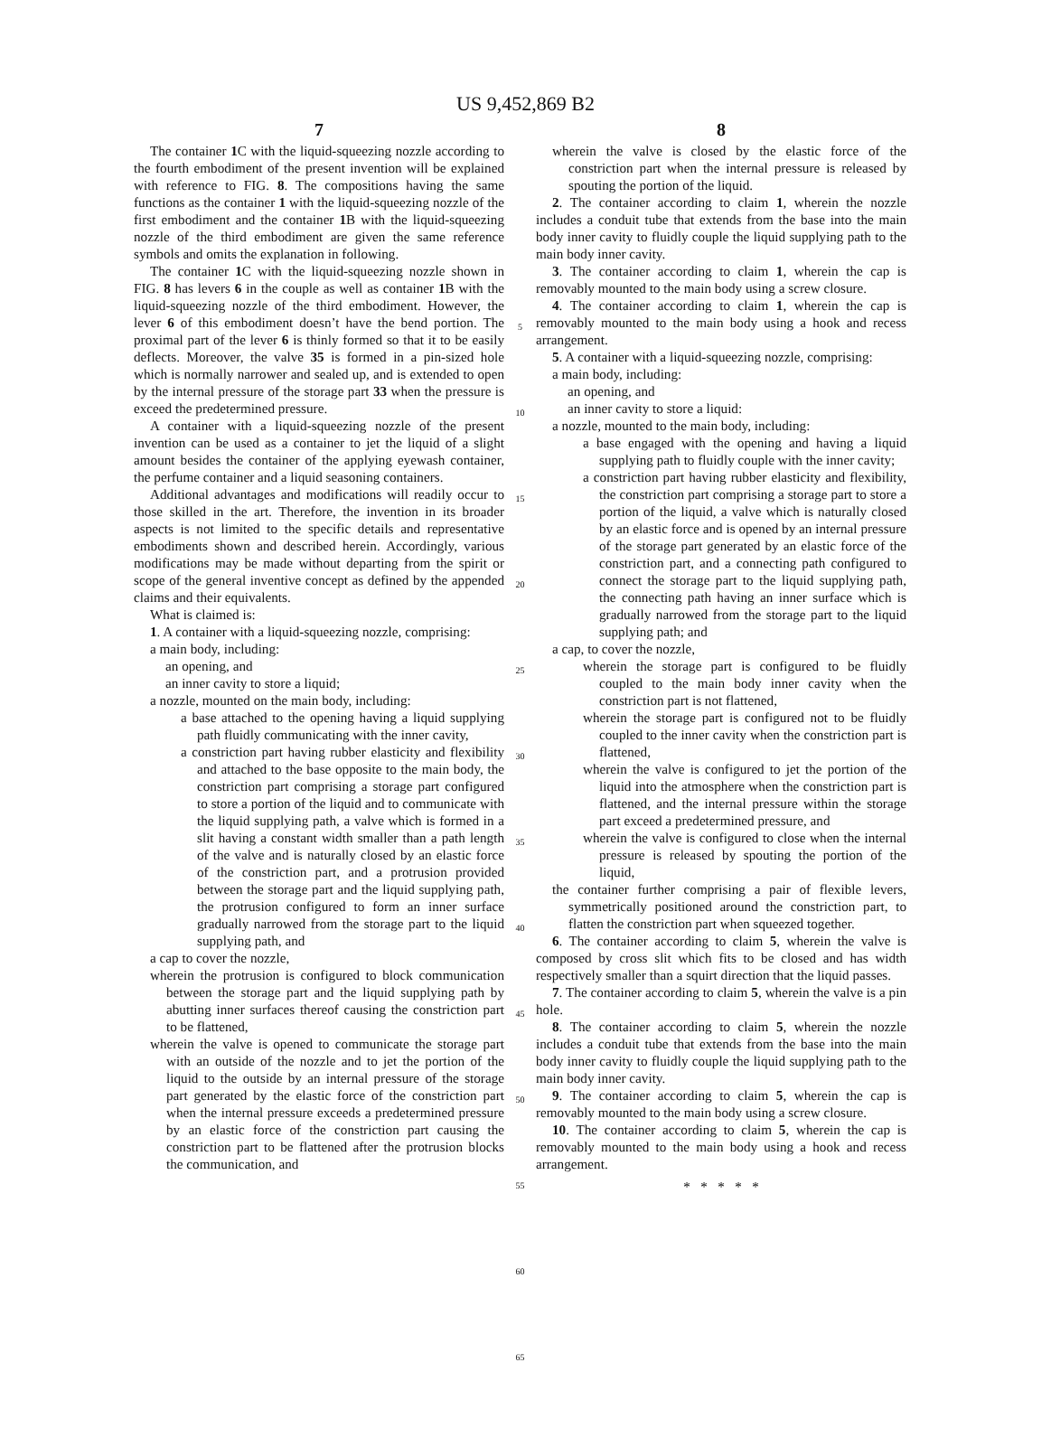US 9,452,869 B2
7
The container 1 C with the liquid-squeezing nozzle according to the fourth embodiment of the present invention will be explained with reference to FIG. 8. The compositions having the same functions as the container 1 with the liquid-squeezing nozzle of the first embodiment and the container 1 B with the liquid-squeezing nozzle of the third embodiment are given the same reference symbols and omits the explanation in following.
The container 1 C with the liquid-squeezing nozzle shown in FIG. 8 has levers 6 in the couple as well as container 1 B with the liquid-squeezing nozzle of the third embodiment. However, the lever 6 of this embodiment doesn’t have the bend portion. The proximal part of the lever 6 is thinly formed so that it to be easily deflects. Moreover, the valve 35 is formed in a pin-sized hole which is normally narrower and sealed up, and is extended to open by the internal pressure of the storage part 33 when the pressure is exceed the predetermined pressure.
A container with a liquid-squeezing nozzle of the present invention can be used as a container to jet the liquid of a slight amount besides the container of the applying eyewash container, the perfume container and a liquid seasoning containers.
Additional advantages and modifications will readily occur to those skilled in the art. Therefore, the invention in its broader aspects is not limited to the specific details and representative embodiments shown and described herein. Accordingly, various modifications may be made without departing from the spirit or scope of the general inventive concept as defined by the appended claims and their equivalents.
What is claimed is:
1. A container with a liquid-squeezing nozzle, comprising:
a main body, including:
an opening, and
an inner cavity to store a liquid;
a nozzle, mounted on the main body, including:
a base attached to the opening having a liquid supplying path fluidly communicating with the inner cavity,
a constriction part having rubber elasticity and flexibility and attached to the base opposite to the main body, the constriction part comprising a storage part configured to store a portion of the liquid and to communicate with the liquid supplying path, a valve which is formed in a slit having a constant width smaller than a path length of the valve and is naturally closed by an elastic force of the constriction part, and a protrusion provided between the storage part and the liquid supplying path, the protrusion configured to form an inner surface gradually narrowed from the storage part to the liquid supplying path, and
a cap to cover the nozzle,
wherein the protrusion is configured to block communication between the storage part and the liquid supplying path by abutting inner surfaces thereof causing the constriction part to be flattened,
wherein the valve is opened to communicate the storage part with an outside of the nozzle and to jet the portion of the liquid to the outside by an internal pressure of the storage part generated by the elastic force of the constriction part when the internal pressure exceeds a predetermined pressure by an elastic force of the constriction part causing the constriction part to be flattened after the protrusion blocks the communication, and
5
10
15
20
25
30
35
40
45
50
55
60
65
8
wherein the valve is closed by the elastic force of the constriction part when the internal pressure is released by spouting the portion of the liquid.
2. The container according to claim 1, wherein the nozzle includes a conduit tube that extends from the base into the main body inner cavity to fluidly couple the liquid supplying path to the main body inner cavity.
3. The container according to claim 1, wherein the cap is removably mounted to the main body using a screw closure.
4. The container according to claim 1, wherein the cap is removably mounted to the main body using a hook and recess arrangement.
5. A container with a liquid-squeezing nozzle, comprising:
a main body, including:
an opening, and
an inner cavity to store a liquid:
a nozzle, mounted to the main body, including:
a base engaged with the opening and having a liquid supplying path to fluidly couple with the inner cavity;
a constriction part having rubber elasticity and flexibility, the constriction part comprising a storage part to store a portion of the liquid, a valve which is naturally closed by an elastic force and is opened by an internal pressure of the storage part generated by an elastic force of the constriction part, and a connecting path configured to connect the storage part to the liquid supplying path, the connecting path having an inner surface which is gradually narrowed from the storage part to the liquid supplying path; and
a cap, to cover the nozzle,
wherein the storage part is configured to be fluidly coupled to the main body inner cavity when the constriction part is not flattened,
wherein the storage part is configured not to be fluidly coupled to the inner cavity when the constriction part is flattened,
wherein the valve is configured to jet the portion of the liquid into the atmosphere when the constriction part is flattened, and the internal pressure within the storage part exceed a predetermined pressure, and
wherein the valve is configured to close when the internal pressure is released by spouting the portion of the liquid,
the container further comprising a pair of flexible levers, symmetrically positioned around the constriction part, to flatten the constriction part when squeezed together.
6. The container according to claim 5, wherein the valve is composed by cross slit which fits to be closed and has width respectively smaller than a squirt direction that the liquid passes.
7. The container according to claim 5, wherein the valve is a pin hole.
8. The container according to claim 5, wherein the nozzle includes a conduit tube that extends from the base into the main body inner cavity to fluidly couple the liquid supplying path to the main body inner cavity.
9. The container according to claim 5, wherein the cap is removably mounted to the main body using a screw closure.
10. The container according to claim 5, wherein the cap is removably mounted to the main body using a hook and recess arrangement.
* * * * *